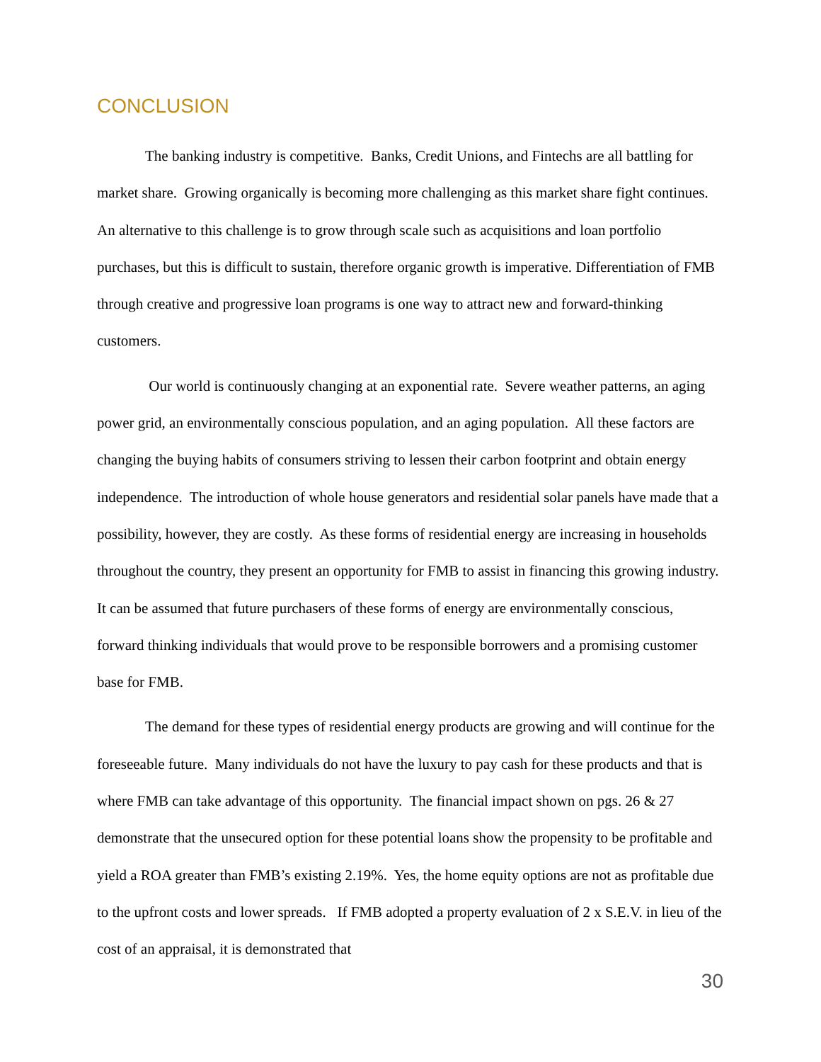CONCLUSION
The banking industry is competitive. Banks, Credit Unions, and Fintechs are all battling for market share. Growing organically is becoming more challenging as this market share fight continues. An alternative to this challenge is to grow through scale such as acquisitions and loan portfolio purchases, but this is difficult to sustain, therefore organic growth is imperative. Differentiation of FMB through creative and progressive loan programs is one way to attract new and forward-thinking customers.
Our world is continuously changing at an exponential rate. Severe weather patterns, an aging power grid, an environmentally conscious population, and an aging population. All these factors are changing the buying habits of consumers striving to lessen their carbon footprint and obtain energy independence. The introduction of whole house generators and residential solar panels have made that a possibility, however, they are costly. As these forms of residential energy are increasing in households throughout the country, they present an opportunity for FMB to assist in financing this growing industry. It can be assumed that future purchasers of these forms of energy are environmentally conscious, forward thinking individuals that would prove to be responsible borrowers and a promising customer base for FMB.
The demand for these types of residential energy products are growing and will continue for the foreseeable future. Many individuals do not have the luxury to pay cash for these products and that is where FMB can take advantage of this opportunity. The financial impact shown on pgs. 26 & 27 demonstrate that the unsecured option for these potential loans show the propensity to be profitable and yield a ROA greater than FMB’s existing 2.19%. Yes, the home equity options are not as profitable due to the upfront costs and lower spreads. If FMB adopted a property evaluation of 2 x S.E.V. in lieu of the cost of an appraisal, it is demonstrated that
30